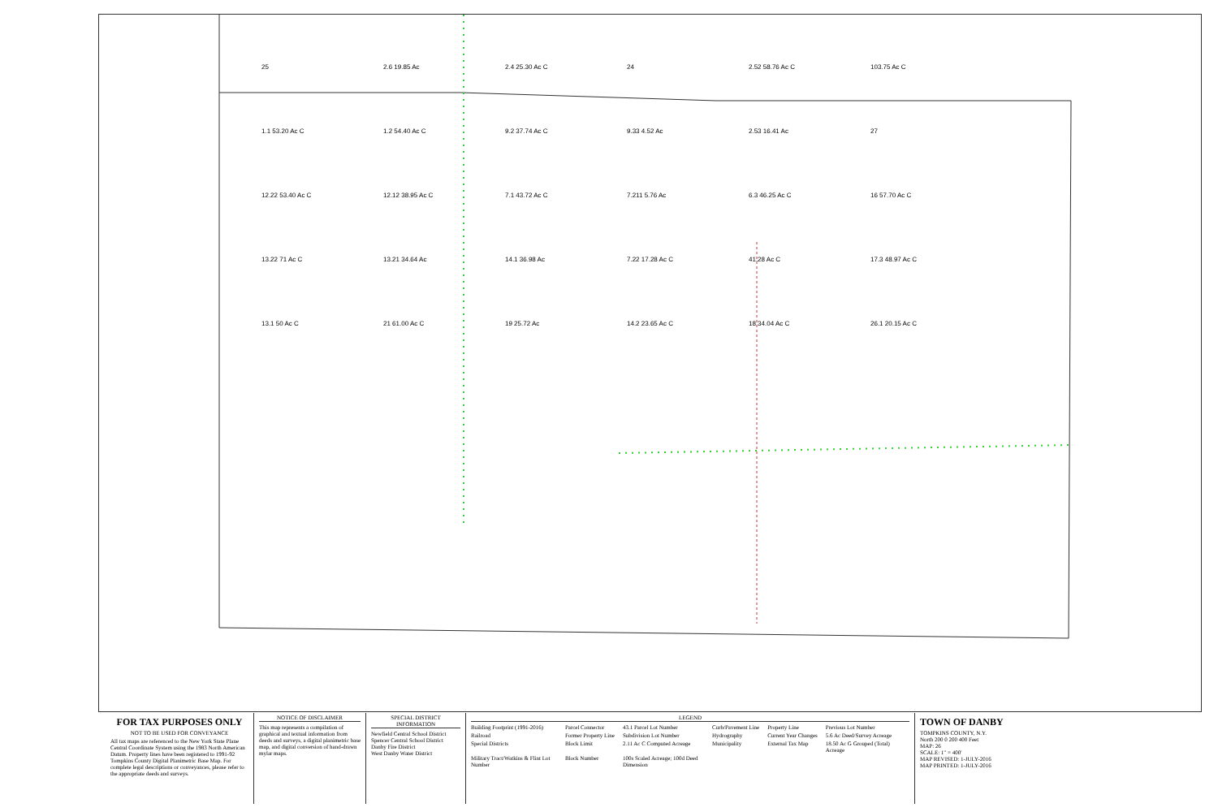25 2.6 19.85 Ac 2.4 25.30 Ac C 24 2.52 58.76 Ac C 103.75 Ac C 1.1 53.20 Ac C 1.2 54.40 Ac C 9.2 37.74 Ac C 9.33 4.52 Ac 2.53 16.41 Ac 27 12.22 53.40 Ac C 12.12 38.95 Ac C 7.1 43.72 Ac C 7.211 5.76 Ac 6.3 46.25 Ac C 16 57.70 Ac C 13.22 71 Ac C 13.21 34.64 Ac 14.1 36.98 Ac 7.22 17.28 Ac C 41.28 Ac C 17.3 48.97 Ac C 13.1 50 Ac C 21 61.00 Ac C 19 25.72 Ac 14.2 23.65 Ac C 18 34.04 Ac C 26.1 20.15 Ac C
FOR TAX PURPOSES ONLY
NOT TO BE USED FOR CONVEYANCE
All tax maps are referenced to the New York State Plane Central Coordinate System using the 1983 North American Datum. Property lines have been registered to 1991-92 Tompkins County Digital Planimetric Base Map. For complete legal descriptions or conveyances, please refer to the appropriate deeds and surveys.
NOTICE OF DISCLAIMER
This map represents a compilation of graphical and textual information from deeds and surveys, a digital planimetric base map, and digital conversion of hand-drawn mylar maps.
SPECIAL DISTRICT INFORMATION
Newfield Central School District
Spencer Central School District
Danby Fire District
West Danby Water District
LEGEND
Building Footprint (1991-2016) Parcel Connector 43.1 Parcel Lot Number Curb/Pavement Line Property Line Previous Lot Number Railroad Former Property Line Subdivision Lot Number Hydrography Current Year Changes 5.6 Ac Deed/Survey Acreage Special Districts Block Limit 2.11 Ac C Computed Acreage Municipality External Tax Map 18.50 Ac G Grouped (Total) Acreage Military Tract/Watkins & Flint Lot Number Block Number 100s Scaled Acreage; 100d Deed Dimension
TOWN OF DANBY
TOMPKINS COUNTY, N.Y.
North 200 0 200 400 Feet
MAP: 26
SCALE: 1" = 400'
MAP REVISED: 1-JULY-2016
MAP PRINTED: 1-JULY-2016